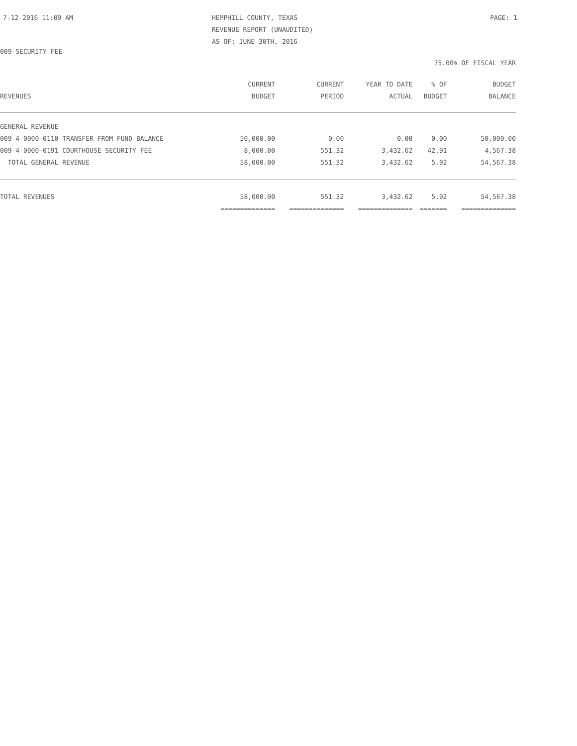7-12-2016 11:09 AM
HEMPHILL COUNTY, TEXAS
REVENUE REPORT (UNAUDITED)
AS OF: JUNE 30TH, 2016
PAGE: 1
009-SECURITY FEE
75.00% OF FISCAL YEAR
| REVENUES | CURRENT BUDGET | CURRENT PERIOD | YEAR TO DATE ACTUAL | % OF BUDGET | BUDGET BALANCE |
| --- | --- | --- | --- | --- | --- |
| GENERAL REVENUE | | | | | |
| 009-4-0000-0110 TRANSFER FROM FUND BALANCE | 50,000.00 | 0.00 | 0.00 | 0.00 | 50,000.00 |
| 009-4-0000-0191 COURTHOUSE SECURITY FEE | 8,000.00 | 551.32 | 3,432.62 | 42.91 | 4,567.38 |
| TOTAL GENERAL REVENUE | 58,000.00 | 551.32 | 3,432.62 | 5.92 | 54,567.38 |
| TOTAL REVENUES | 58,000.00 | 551.32 | 3,432.62 | 5.92 | 54,567.38 |
| | ============== | ============== | ============== | ======= | ============== |